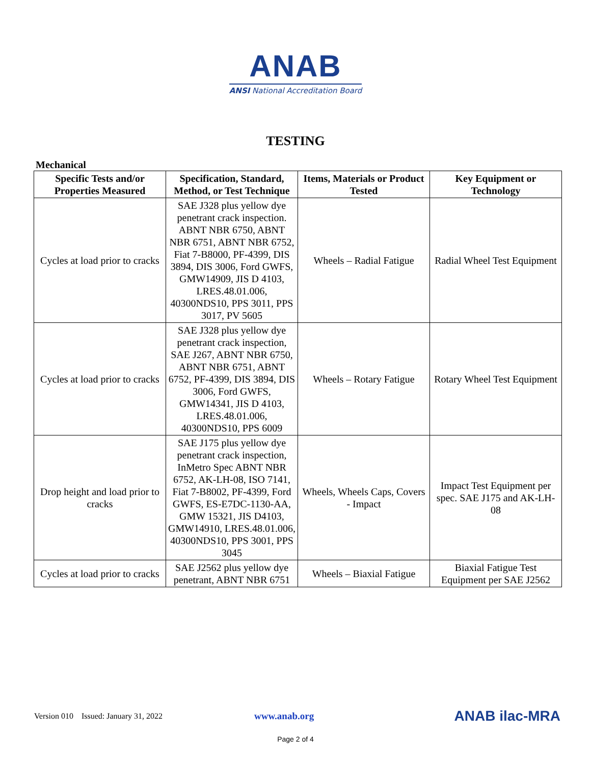ANAB
ANSI National Accreditation Board
TESTING
Mechanical
| Specific Tests and/or Properties Measured | Specification, Standard, Method, or Test Technique | Items, Materials or Product Tested | Key Equipment or Technology |
| --- | --- | --- | --- |
| Cycles at load prior to cracks | SAE J328 plus yellow dye penetrant crack inspection. ABNT NBR 6750, ABNT NBR 6751, ABNT NBR 6752, Fiat 7-B8000, PF-4399, DIS 3894, DIS 3006, Ford GWFS, GMW14909, JIS D 4103, LRES.48.01.006, 40300NDS10, PPS 3011, PPS 3017, PV 5605 | Wheels – Radial Fatigue | Radial Wheel Test Equipment |
| Cycles at load prior to cracks | SAE J328 plus yellow dye penetrant crack inspection, SAE J267, ABNT NBR 6750, ABNT NBR 6751, ABNT 6752, PF-4399, DIS 3894, DIS 3006, Ford GWFS, GMW14341, JIS D 4103, LRES.48.01.006, 40300NDS10, PPS 6009 | Wheels – Rotary Fatigue | Rotary Wheel Test Equipment |
| Drop height and load prior to cracks | SAE J175 plus yellow dye penetrant crack inspection, InMetro Spec ABNT NBR 6752, AK-LH-08, ISO 7141, Fiat 7-B8002, PF-4399, Ford GWFS, ES-E7DC-1130-AA, GMW 15321, JIS D4103, GMW14910, LRES.48.01.006, 40300NDS10, PPS 3001, PPS 3045 | Wheels, Wheels Caps, Covers - Impact | Impact Test Equipment per spec. SAE J175 and AK-LH-08 |
| Cycles at load prior to cracks | SAE J2562 plus yellow dye penetrant, ABNT NBR 6751 | Wheels – Biaxial Fatigue | Biaxial Fatigue Test Equipment per SAE J2562 |
Version 010 Issued: January 31, 2022 www.anab.org ANAB ilac-MRA
Page 2 of 4